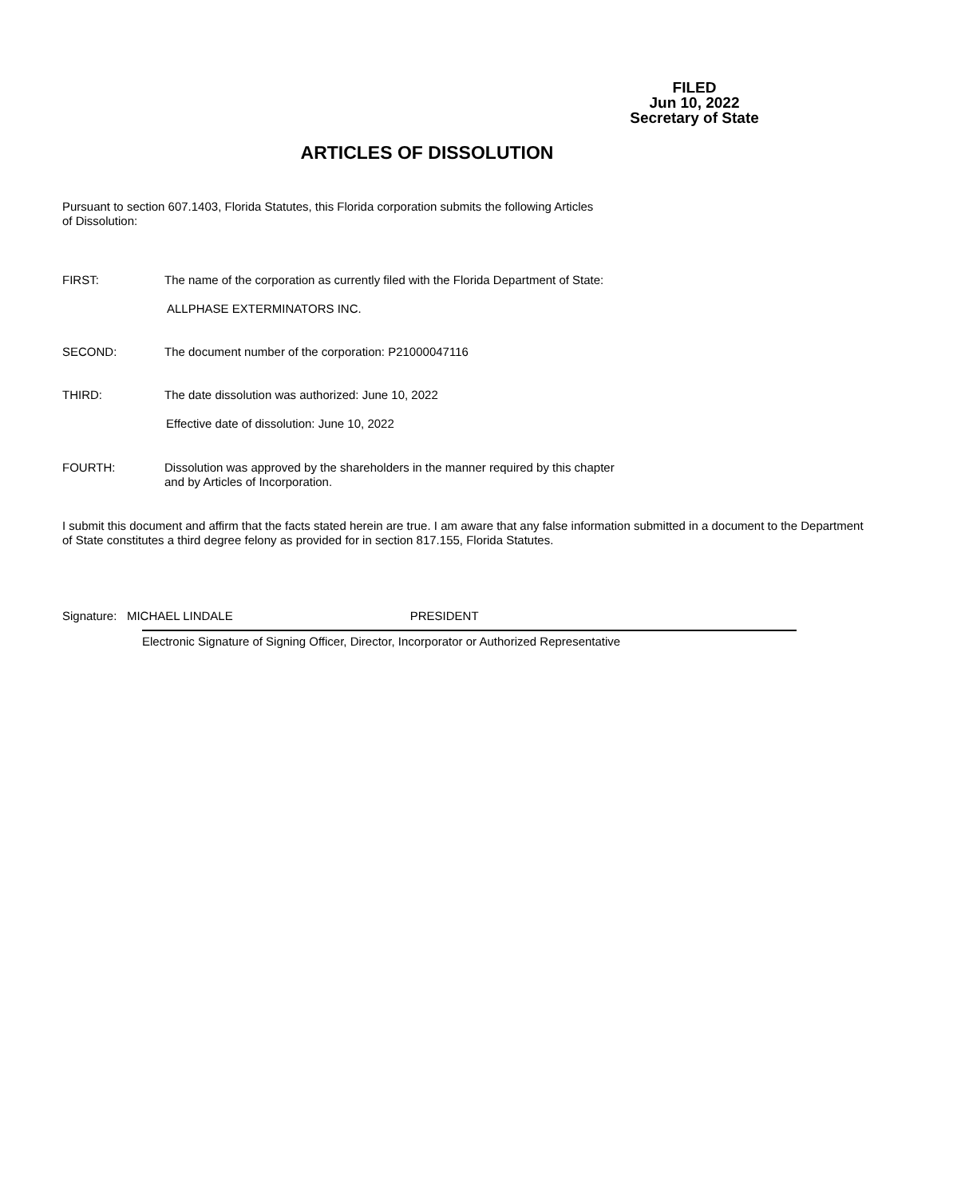FILED
Jun 10, 2022
Secretary of State
ARTICLES OF DISSOLUTION
Pursuant to section 607.1403, Florida Statutes, this Florida corporation submits the following Articles
of Dissolution:
FIRST: The name of the corporation as currently filed with the Florida Department of State:
ALLPHASE EXTERMINATORS INC.
SECOND: The document number of the corporation: P21000047116
THIRD: The date dissolution was authorized: June 10, 2022
Effective date of dissolution: June 10, 2022
FOURTH: Dissolution was approved by the shareholders in the manner required by this chapter
and by Articles of Incorporation.
I submit this document and affirm that the facts stated herein are true. I am aware that any false information submitted in a document to the Department of State constitutes a third degree felony as provided for in section 817.155, Florida Statutes.
Signature: MICHAEL LINDALE PRESIDENT
Electronic Signature of Signing Officer, Director, Incorporator or Authorized Representative